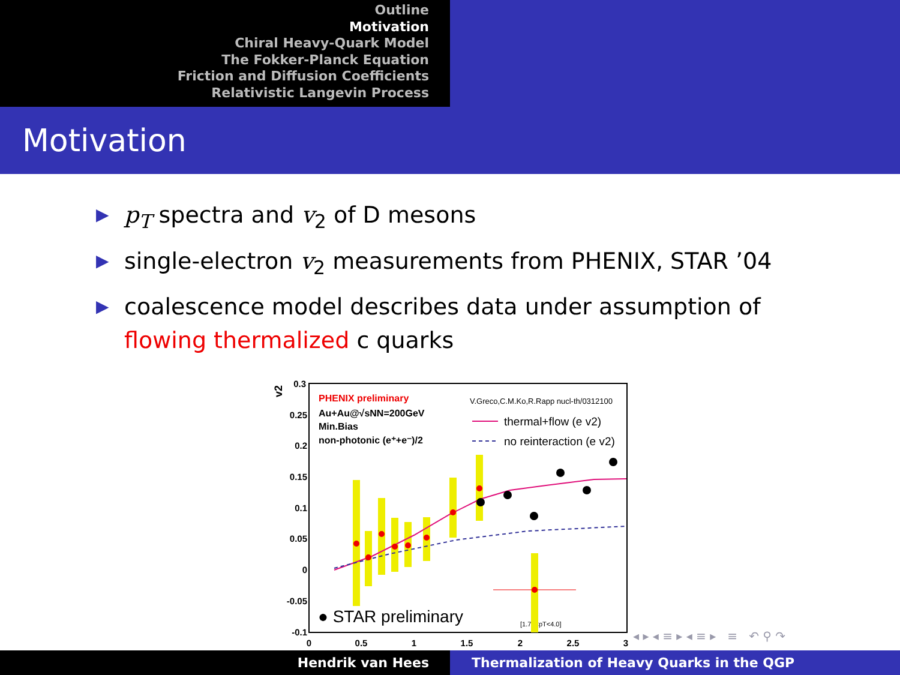Outline
Motivation
Chiral Heavy-Quark Model
The Fokker-Planck Equation
Friction and Diffusion Coefficients
Relativistic Langevin Process
Motivation
▶ p<sub>T</sub> spectra and v<sub>2</sub> of D mesons
▶ single-electron v<sub>2</sub> measurements from PHENIX, STAR ’04
▶ coalescence model describes data under assumption of flowing thermalized c quarks
0.3
0.25
0.2
0.15
0.1
0.05
0
-0.05
-0.1
v2
0
0.5
1
1.5
2
2.5
3
pT [GeV/c]
PHENIX preliminary
Au+Au@√sNN=200GeV
Min.Bias
non-photonic (e⁺+e⁻)/2
V.Greco,C.M.Ko,R.Rapp nucl-th/0312100
thermal+flow (e v2)
no reinteraction (e v2)
● STAR preliminary
[1.75<pT<4.0]
◂ ▸ ◂ ≡ ▸ ◂ ≡ ▸ ≡ ↶ ⚲ ↷
Hendrik van Hees Thermalization of Heavy Quarks in the QGP